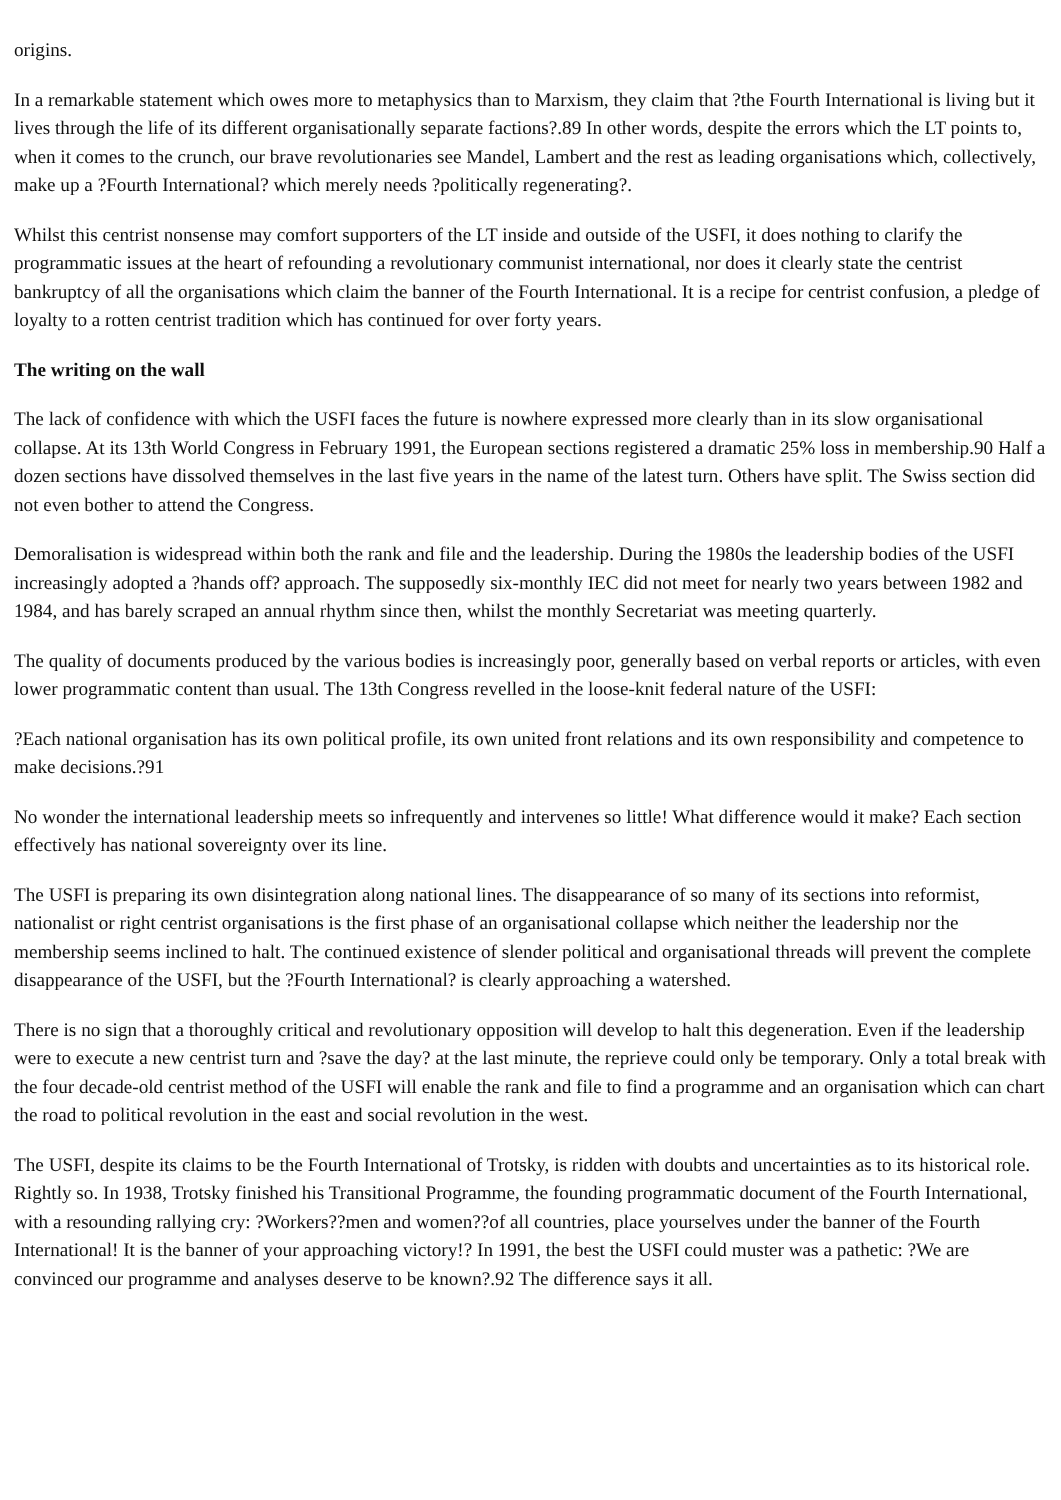origins.
In a remarkable statement which owes more to metaphysics than to Marxism, they claim that ?the Fourth International is living but it lives through the life of its different organisationally separate factions?.89 In other words, despite the errors which the LT points to, when it comes to the crunch, our brave revolutionaries see Mandel, Lambert and the rest as leading organisations which, collectively, make up a ?Fourth International? which merely needs ?politically regenerating?.
Whilst this centrist nonsense may comfort supporters of the LT inside and outside of the USFI, it does nothing to clarify the programmatic issues at the heart of refounding a revolutionary communist international, nor does it clearly state the centrist bankruptcy of all the organisations which claim the banner of the Fourth International. It is a recipe for centrist confusion, a pledge of loyalty to a rotten centrist tradition which has continued for over forty years.
The writing on the wall
The lack of confidence with which the USFI faces the future is nowhere expressed more clearly than in its slow organisational collapse. At its 13th World Congress in February 1991, the European sections registered a dramatic 25% loss in membership.90 Half a dozen sections have dissolved themselves in the last five years in the name of the latest turn. Others have split. The Swiss section did not even bother to attend the Congress.
Demoralisation is widespread within both the rank and file and the leadership. During the 1980s the leadership bodies of the USFI increasingly adopted a ?hands off? approach. The supposedly six-monthly IEC did not meet for nearly two years between 1982 and 1984, and has barely scraped an annual rhythm since then, whilst the monthly Secretariat was meeting quarterly.
The quality of documents produced by the various bodies is increasingly poor, generally based on verbal reports or articles, with even lower programmatic content than usual. The 13th Congress revelled in the loose-knit federal nature of the USFI:
?Each national organisation has its own political profile, its own united front relations and its own responsibility and competence to make decisions.?91
No wonder the international leadership meets so infrequently and intervenes so little! What difference would it make? Each section effectively has national sovereignty over its line.
The USFI is preparing its own disintegration along national lines. The disappearance of so many of its sections into reformist, nationalist or right centrist organisations is the first phase of an organisational collapse which neither the leadership nor the membership seems inclined to halt. The continued existence of slender political and organisational threads will prevent the complete disappearance of the USFI, but the ?Fourth International? is clearly approaching a watershed.
There is no sign that a thoroughly critical and revolutionary opposition will develop to halt this degeneration. Even if the leadership were to execute a new centrist turn and ?save the day? at the last minute, the reprieve could only be temporary. Only a total break with the four decade-old centrist method of the USFI will enable the rank and file to find a programme and an organisation which can chart the road to political revolution in the east and social revolution in the west.
The USFI, despite its claims to be the Fourth International of Trotsky, is ridden with doubts and uncertainties as to its historical role. Rightly so. In 1938, Trotsky finished his Transitional Programme, the founding programmatic document of the Fourth International, with a resounding rallying cry: ?Workers??men and women??of all countries, place yourselves under the banner of the Fourth International! It is the banner of your approaching victory!? In 1991, the best the USFI could muster was a pathetic: ?We are convinced our programme and analyses deserve to be known?.92 The difference says it all.